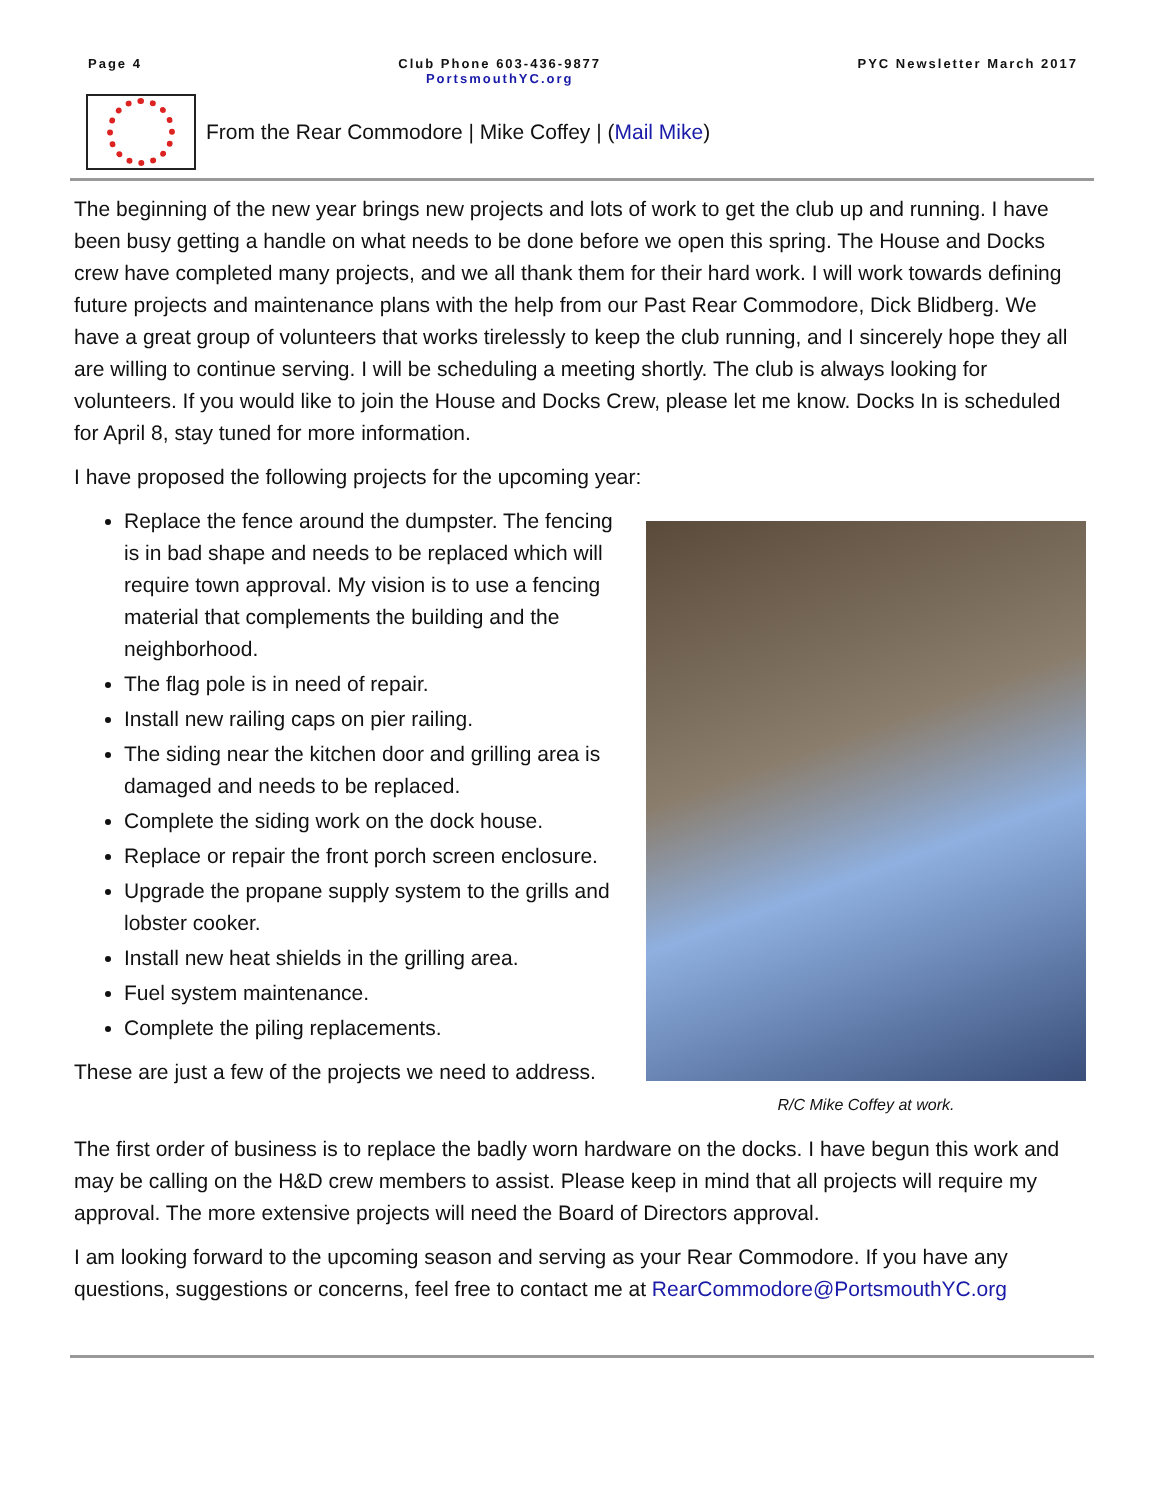Page 4 Club Phone 603-436-9877
PortsmouthYC.org
PYC Newsletter March 2017
From the Rear Commodore | Mike Coffey | (Mail Mike)
The beginning of the new year brings new projects and lots of work to get the club up and running. I have been busy getting a handle on what needs to be done before we open this spring. The House and Docks crew have completed many projects, and we all thank them for their hard work. I will work towards defining future projects and maintenance plans with the help from our Past Rear Commodore, Dick Blidberg. We have a great group of volunteers that works tirelessly to keep the club running, and I sincerely hope they all are willing to continue serving. I will be scheduling a meeting shortly. The club is always looking for volunteers. If you would like to join the House and Docks Crew, please let me know. Docks In is scheduled for April 8, stay tuned for more information.
I have proposed the following projects for the upcoming year:
Replace the fence around the dumpster. The fencing is in bad shape and needs to be replaced which will require town approval. My vision is to use a fencing material that complements the building and the neighborhood.
The flag pole is in need of repair.
Install new railing caps on pier railing.
The siding near the kitchen door and grilling area is damaged and needs to be replaced.
Complete the siding work on the dock house.
Replace or repair the front porch screen enclosure.
Upgrade the propane supply system to the grills and lobster cooker.
Install new heat shields in the grilling area.
Fuel system maintenance.
Complete the piling replacements.
These are just a few of the projects we need to address.
R/C Mike Coffey at work.
The first order of business is to replace the badly worn hardware on the docks. I have begun this work and may be calling on the H&D crew members to assist. Please keep in mind that all projects will require my approval. The more extensive projects will need the Board of Directors approval.
I am looking forward to the upcoming season and serving as your Rear Commodore. If you have any questions, suggestions or concerns, feel free to contact me at RearCommodore@PortsmouthYC.org